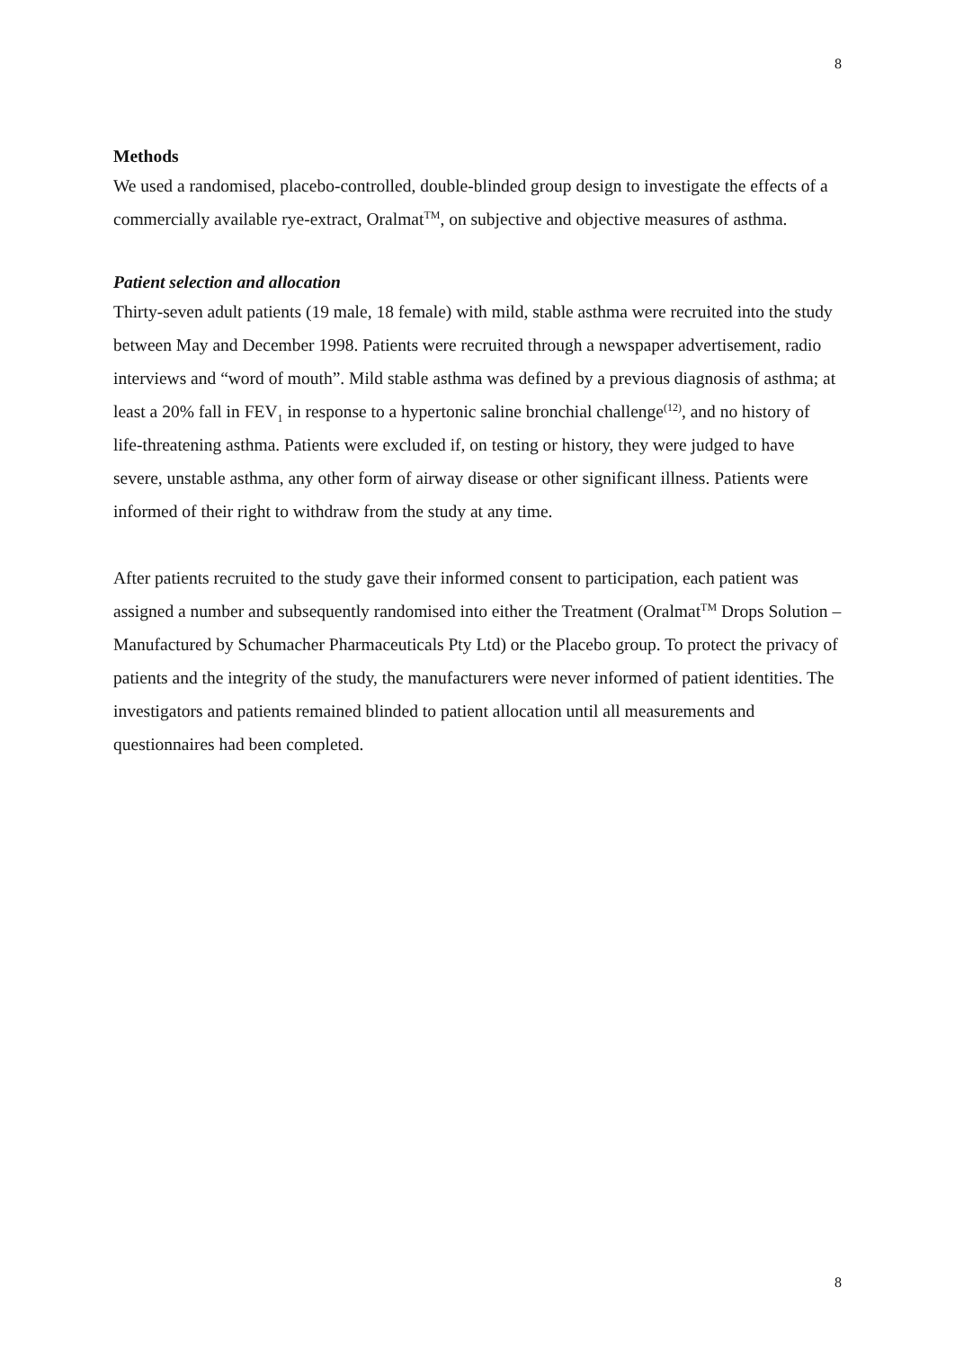8
Methods
We used a randomised, placebo-controlled, double-blinded group design to investigate the effects of a commercially available rye-extract, Oralmat<sup>TM</sup>, on subjective and objective measures of asthma.
Patient selection and allocation
Thirty-seven adult patients (19 male, 18 female) with mild, stable asthma were recruited into the study between May and December 1998. Patients were recruited through a newspaper advertisement, radio interviews and “word of mouth”. Mild stable asthma was defined by a previous diagnosis of asthma; at least a 20% fall in FEV<sub>1</sub> in response to a hypertonic saline bronchial challenge<sup>(12)</sup>, and no history of life-threatening asthma. Patients were excluded if, on testing or history, they were judged to have severe, unstable asthma, any other form of airway disease or other significant illness. Patients were informed of their right to withdraw from the study at any time.
After patients recruited to the study gave their informed consent to participation, each patient was assigned a number and subsequently randomised into either the Treatment (Oralmat<sup>TM</sup> Drops Solution – Manufactured by Schumacher Pharmaceuticals Pty Ltd) or the Placebo group. To protect the privacy of patients and the integrity of the study, the manufacturers were never informed of patient identities. The investigators and patients remained blinded to patient allocation until all measurements and questionnaires had been completed.
8